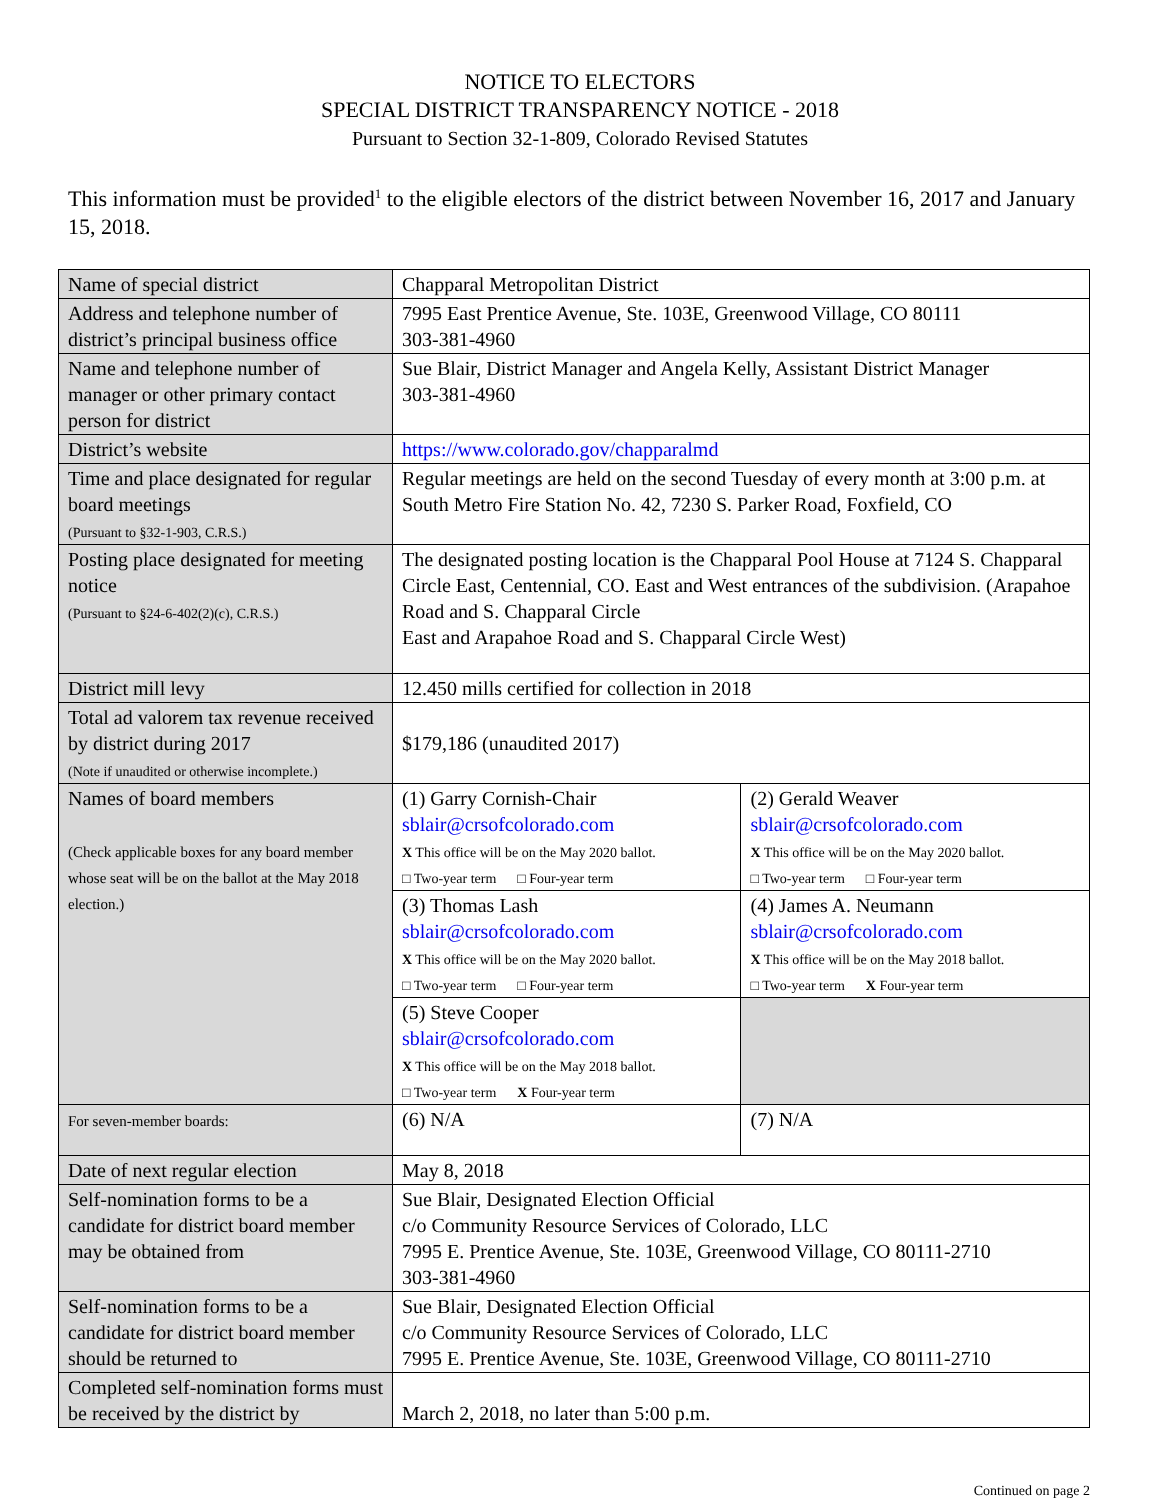NOTICE TO ELECTORS
SPECIAL DISTRICT TRANSPARENCY NOTICE - 2018
Pursuant to Section 32-1-809, Colorado Revised Statutes
This information must be provided<sup>1</sup> to the eligible electors of the district between November 16, 2017 and January 15, 2018.
| Name of special district | Chapparal Metropolitan District | |
| Address and telephone number of district’s principal business office | 7995 East Prentice Avenue, Ste. 103E, Greenwood Village, CO 80111 303-381-4960 | |
| Name and telephone number of manager or other primary contact person for district | Sue Blair, District Manager and Angela Kelly, Assistant District Manager 303-381-4960 | |
| District’s website | https://www.colorado.gov/chapparalmd | |
| Time and place designated for regular board meetings (Pursuant to §32-1-903, C.R.S.) | Regular meetings are held on the second Tuesday of every month at 3:00 p.m. at South Metro Fire Station No. 42, 7230 S. Parker Road, Foxfield, CO | |
| Posting place designated for meeting notice (Pursuant to §24-6-402(2)(c), C.R.S.) | The designated posting location is the Chapparal Pool House at 7124 S. Chapparal Circle East, Centennial, CO. East and West entrances of the subdivision. (Arapahoe Road and S. Chapparal Circle East and Arapahoe Road and S. Chapparal Circle West) | |
| District mill levy | 12.450 mills certified for collection in 2018 | |
| Total ad valorem tax revenue received by district during 2017 (Note if unaudited or otherwise incomplete.) | $179,186 (unaudited 2017) | |
| Names of board members (Check applicable boxes for any board member whose seat will be on the ballot at the May 2018 election.) | (1) Garry Cornish-Chair sblair@crsofcolorado.com X This office will be on the May 2020 ballot. □ Two-year term □ Four-year term | (2) Gerald Weaver sblair@crsofcolorado.com X This office will be on the May 2020 ballot. □ Two-year term □ Four-year term |
| | (3) Thomas Lash sblair@crsofcolorado.com X This office will be on the May 2020 ballot. □ Two-year term □ Four-year term | (4) James A. Neumann sblair@crsofcolorado.com X This office will be on the May 2018 ballot. □ Two-year term X Four-year term |
| | (5) Steve Cooper sblair@crsofcolorado.com X This office will be on the May 2018 ballot. □ Two-year term X Four-year term | |
| For seven-member boards: | (6) N/A | (7) N/A |
| Date of next regular election | May 8, 2018 | |
| Self-nomination forms to be a candidate for district board member may be obtained from | Sue Blair, Designated Election Official c/o Community Resource Services of Colorado, LLC 7995 E. Prentice Avenue, Ste. 103E, Greenwood Village, CO 80111-2710 303-381-4960 | |
| Self-nomination forms to be a candidate for district board member should be returned to | Sue Blair, Designated Election Official c/o Community Resource Services of Colorado, LLC 7995 E. Prentice Avenue, Ste. 103E, Greenwood Village, CO 80111-2710 | |
| Completed self-nomination forms must be received by the district by | March 2, 2018, no later than 5:00 p.m. | |
Continued on page 2